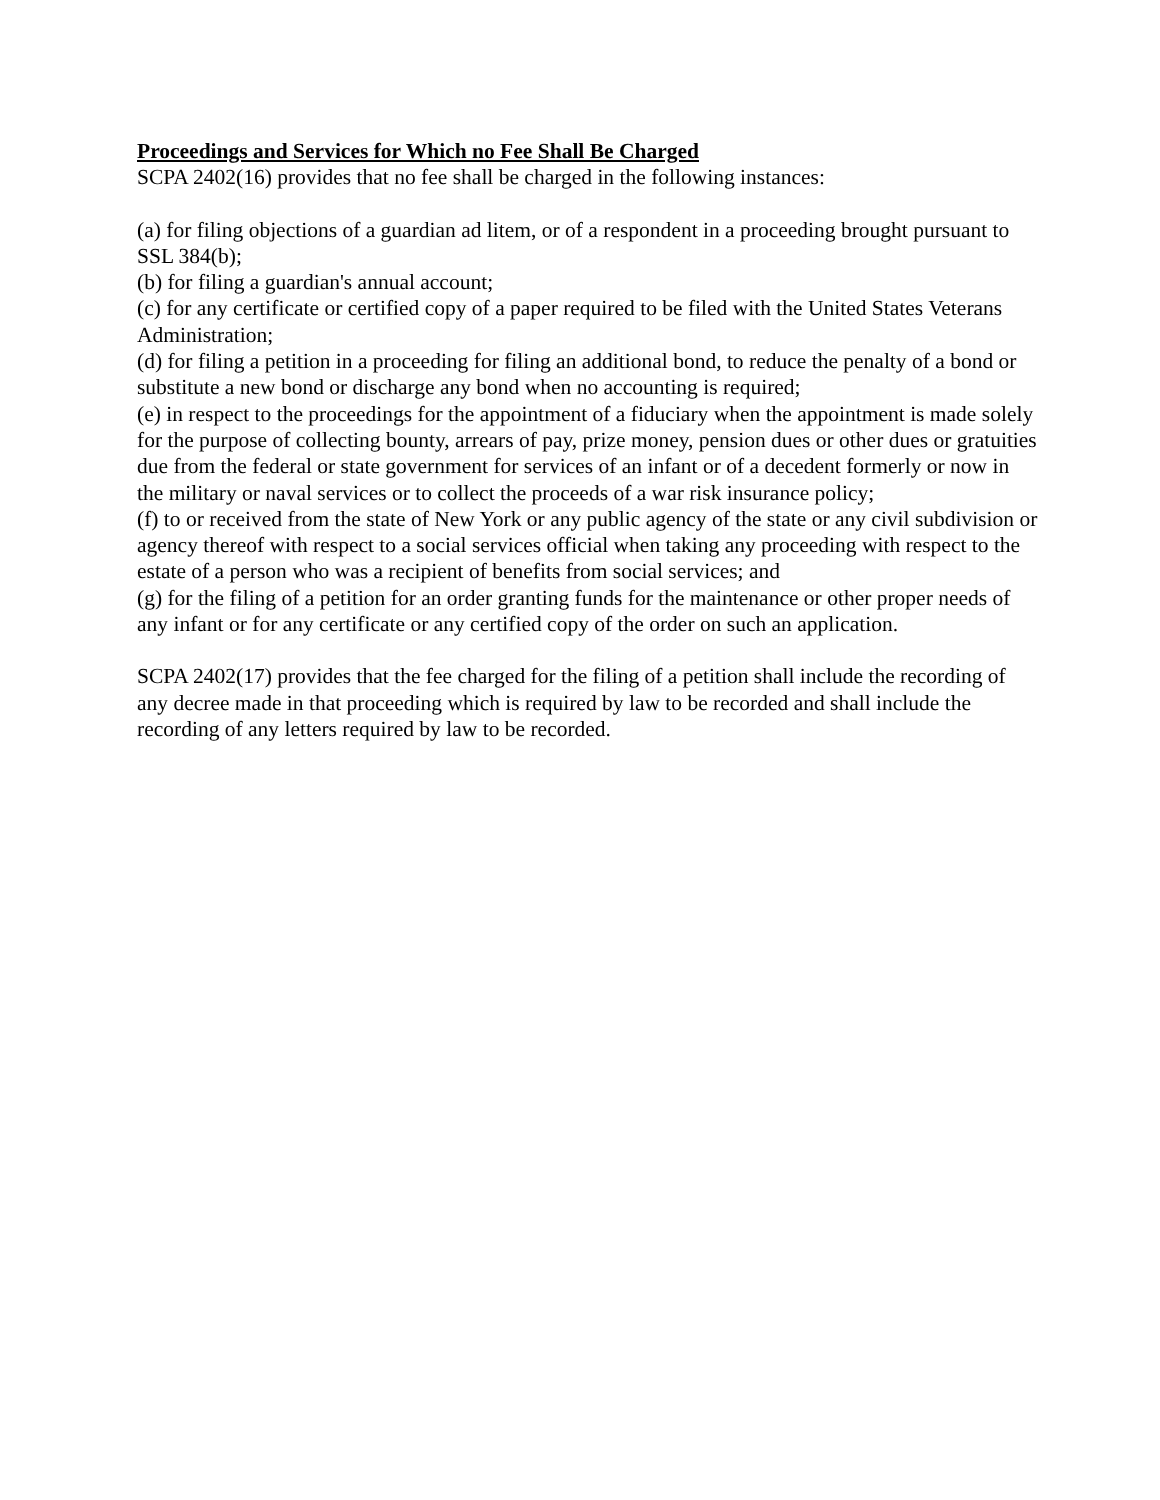Proceedings and Services for Which no Fee Shall Be Charged
SCPA 2402(16) provides that no fee shall be charged in the following instances:
(a) for filing objections of a guardian ad litem, or of a respondent in a proceeding brought pursuant to SSL 384(b);
(b) for filing a guardian's annual account;
(c) for any certificate or certified copy of a paper required to be filed with the United States Veterans Administration;
(d) for filing a petition in a proceeding for filing an additional bond, to reduce the penalty of a bond or substitute a new bond or discharge any bond when no accounting is required;
(e) in respect to the proceedings for the appointment of a fiduciary when the appointment is made solely for the purpose of collecting bounty, arrears of pay, prize money, pension dues or other dues or gratuities due from the federal or state government for services of an infant or of a decedent formerly or now in the military or naval services or to collect the proceeds of a war risk insurance policy;
(f) to or received from the state of New York or any public agency of the state or any civil subdivision or agency thereof with respect to a social services official when taking any proceeding with respect to the estate of a person who was a recipient of benefits from social services; and
(g) for the filing of a petition for an order granting funds for the maintenance or other proper needs of any infant or for any certificate or any certified copy of the order on such an application.
SCPA 2402(17) provides that the fee charged for the filing of a petition shall include the recording of any decree made in that proceeding which is required by law to be recorded and shall include the recording of any letters required by law to be recorded.